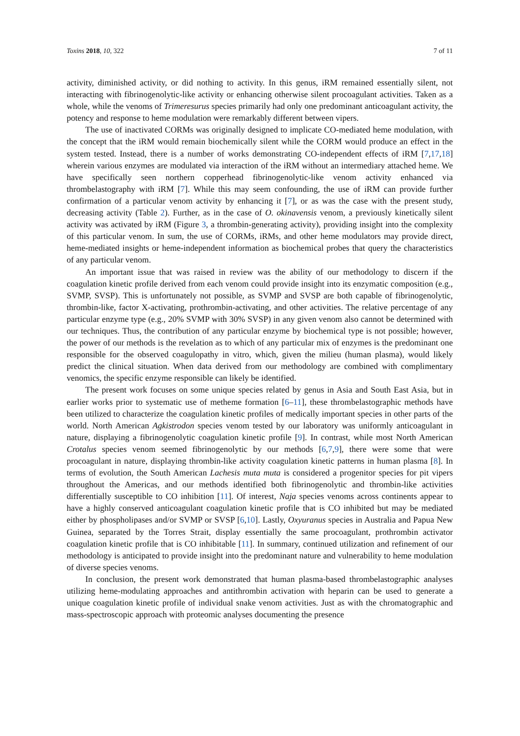Toxins 2018, 10, 322 7 of 11
activity, diminished activity, or did nothing to activity. In this genus, iRM remained essentially silent, not interacting with fibrinogenolytic-like activity or enhancing otherwise silent procoagulant activities. Taken as a whole, while the venoms of Trimeresurus species primarily had only one predominant anticoagulant activity, the potency and response to heme modulation were remarkably different between vipers.
The use of inactivated CORMs was originally designed to implicate CO-mediated heme modulation, with the concept that the iRM would remain biochemically silent while the CORM would produce an effect in the system tested. Instead, there is a number of works demonstrating CO-independent effects of iRM [7,17,18] wherein various enzymes are modulated via interaction of the iRM without an intermediary attached heme. We have specifically seen northern copperhead fibrinogenolytic-like venom activity enhanced via thrombelastography with iRM [7]. While this may seem confounding, the use of iRM can provide further confirmation of a particular venom activity by enhancing it [7], or as was the case with the present study, decreasing activity (Table 2). Further, as in the case of O. okinavensis venom, a previously kinetically silent activity was activated by iRM (Figure 3, a thrombin-generating activity), providing insight into the complexity of this particular venom. In sum, the use of CORMs, iRMs, and other heme modulators may provide direct, heme-mediated insights or heme-independent information as biochemical probes that query the characteristics of any particular venom.
An important issue that was raised in review was the ability of our methodology to discern if the coagulation kinetic profile derived from each venom could provide insight into its enzymatic composition (e.g., SVMP, SVSP). This is unfortunately not possible, as SVMP and SVSP are both capable of fibrinogenolytic, thrombin-like, factor X-activating, prothrombin-activating, and other activities. The relative percentage of any particular enzyme type (e.g., 20% SVMP with 30% SVSP) in any given venom also cannot be determined with our techniques. Thus, the contribution of any particular enzyme by biochemical type is not possible; however, the power of our methods is the revelation as to which of any particular mix of enzymes is the predominant one responsible for the observed coagulopathy in vitro, which, given the milieu (human plasma), would likely predict the clinical situation. When data derived from our methodology are combined with complimentary venomics, the specific enzyme responsible can likely be identified.
The present work focuses on some unique species related by genus in Asia and South East Asia, but in earlier works prior to systematic use of metheme formation [6–11], these thrombelastographic methods have been utilized to characterize the coagulation kinetic profiles of medically important species in other parts of the world. North American Agkistrodon species venom tested by our laboratory was uniformly anticoagulant in nature, displaying a fibrinogenolytic coagulation kinetic profile [9]. In contrast, while most North American Crotalus species venom seemed fibrinogenolytic by our methods [6,7,9], there were some that were procoagulant in nature, displaying thrombin-like activity coagulation kinetic patterns in human plasma [8]. In terms of evolution, the South American Lachesis muta muta is considered a progenitor species for pit vipers throughout the Americas, and our methods identified both fibrinogenolytic and thrombin-like activities differentially susceptible to CO inhibition [11]. Of interest, Naja species venoms across continents appear to have a highly conserved anticoagulant coagulation kinetic profile that is CO inhibited but may be mediated either by phospholipases and/or SVMP or SVSP [6,10]. Lastly, Oxyuranus species in Australia and Papua New Guinea, separated by the Torres Strait, display essentially the same procoagulant, prothrombin activator coagulation kinetic profile that is CO inhibitable [11]. In summary, continued utilization and refinement of our methodology is anticipated to provide insight into the predominant nature and vulnerability to heme modulation of diverse species venoms.
In conclusion, the present work demonstrated that human plasma-based thrombelastographic analyses utilizing heme-modulating approaches and antithrombin activation with heparin can be used to generate a unique coagulation kinetic profile of individual snake venom activities. Just as with the chromatographic and mass-spectroscopic approach with proteomic analyses documenting the presence